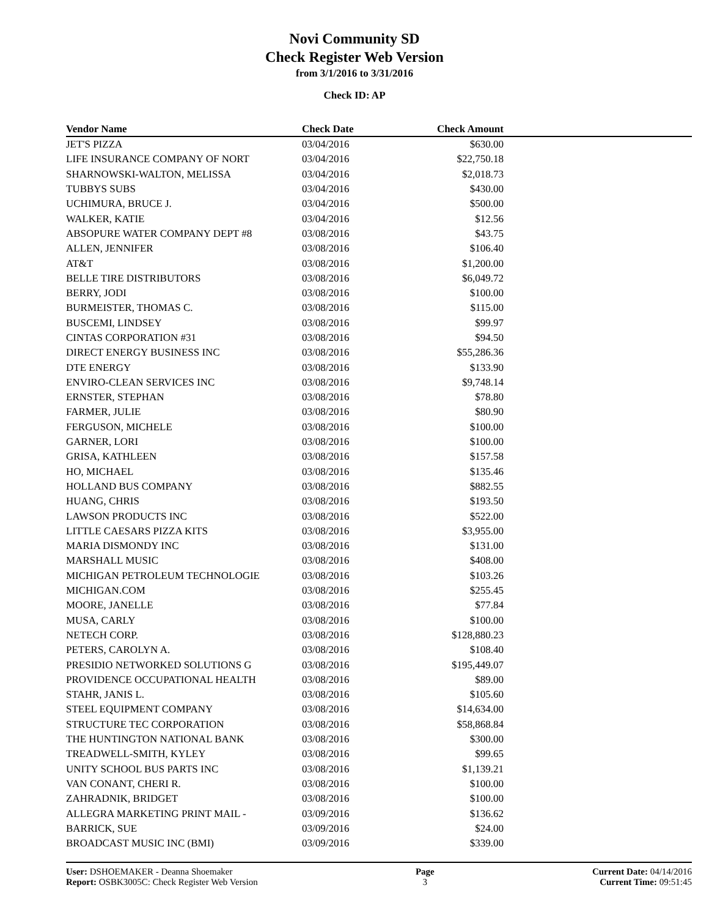Novi Community SD
Check Register Web Version
from 3/1/2016 to 3/31/2016
Check ID: AP
| Vendor Name | Check Date | Check Amount | |
| --- | --- | --- | --- |
| JET'S PIZZA | 03/04/2016 | $630.00 | |
| LIFE INSURANCE COMPANY OF NORT | 03/04/2016 | $22,750.18 | |
| SHARNOWSKI-WALTON, MELISSA | 03/04/2016 | $2,018.73 | |
| TUBBYS SUBS | 03/04/2016 | $430.00 | |
| UCHIMURA, BRUCE J. | 03/04/2016 | $500.00 | |
| WALKER, KATIE | 03/04/2016 | $12.56 | |
| ABSOPURE WATER COMPANY DEPT #8 | 03/08/2016 | $43.75 | |
| ALLEN, JENNIFER | 03/08/2016 | $106.40 | |
| AT&T | 03/08/2016 | $1,200.00 | |
| BELLE TIRE DISTRIBUTORS | 03/08/2016 | $6,049.72 | |
| BERRY, JODI | 03/08/2016 | $100.00 | |
| BURMEISTER, THOMAS C. | 03/08/2016 | $115.00 | |
| BUSCEMI, LINDSEY | 03/08/2016 | $99.97 | |
| CINTAS CORPORATION #31 | 03/08/2016 | $94.50 | |
| DIRECT ENERGY BUSINESS INC | 03/08/2016 | $55,286.36 | |
| DTE ENERGY | 03/08/2016 | $133.90 | |
| ENVIRO-CLEAN SERVICES INC | 03/08/2016 | $9,748.14 | |
| ERNSTER, STEPHAN | 03/08/2016 | $78.80 | |
| FARMER, JULIE | 03/08/2016 | $80.90 | |
| FERGUSON, MICHELE | 03/08/2016 | $100.00 | |
| GARNER, LORI | 03/08/2016 | $100.00 | |
| GRISA, KATHLEEN | 03/08/2016 | $157.58 | |
| HO, MICHAEL | 03/08/2016 | $135.46 | |
| HOLLAND BUS COMPANY | 03/08/2016 | $882.55 | |
| HUANG, CHRIS | 03/08/2016 | $193.50 | |
| LAWSON PRODUCTS INC | 03/08/2016 | $522.00 | |
| LITTLE CAESARS PIZZA KITS | 03/08/2016 | $3,955.00 | |
| MARIA DISMONDY INC | 03/08/2016 | $131.00 | |
| MARSHALL MUSIC | 03/08/2016 | $408.00 | |
| MICHIGAN PETROLEUM TECHNOLOGIE | 03/08/2016 | $103.26 | |
| MICHIGAN.COM | 03/08/2016 | $255.45 | |
| MOORE, JANELLE | 03/08/2016 | $77.84 | |
| MUSA, CARLY | 03/08/2016 | $100.00 | |
| NETECH CORP. | 03/08/2016 | $128,880.23 | |
| PETERS, CAROLYN A. | 03/08/2016 | $108.40 | |
| PRESIDIO NETWORKED SOLUTIONS G | 03/08/2016 | $195,449.07 | |
| PROVIDENCE OCCUPATIONAL HEALTH | 03/08/2016 | $89.00 | |
| STAHR, JANIS L. | 03/08/2016 | $105.60 | |
| STEEL EQUIPMENT COMPANY | 03/08/2016 | $14,634.00 | |
| STRUCTURE TEC CORPORATION | 03/08/2016 | $58,868.84 | |
| THE HUNTINGTON NATIONAL BANK | 03/08/2016 | $300.00 | |
| TREADWELL-SMITH, KYLEY | 03/08/2016 | $99.65 | |
| UNITY SCHOOL BUS PARTS INC | 03/08/2016 | $1,139.21 | |
| VAN CONANT, CHERI R. | 03/08/2016 | $100.00 | |
| ZAHRADNIK, BRIDGET | 03/08/2016 | $100.00 | |
| ALLEGRA MARKETING PRINT MAIL - | 03/09/2016 | $136.62 | |
| BARRICK, SUE | 03/09/2016 | $24.00 | |
| BROADCAST MUSIC INC (BMI) | 03/09/2016 | $339.00 | |
User: DSHOEMAKER - Deanna Shoemaker
Report: OSBK3005C: Check Register Web Version
Page
3
Current Date: 04/14/2016
Current Time: 09:51:45